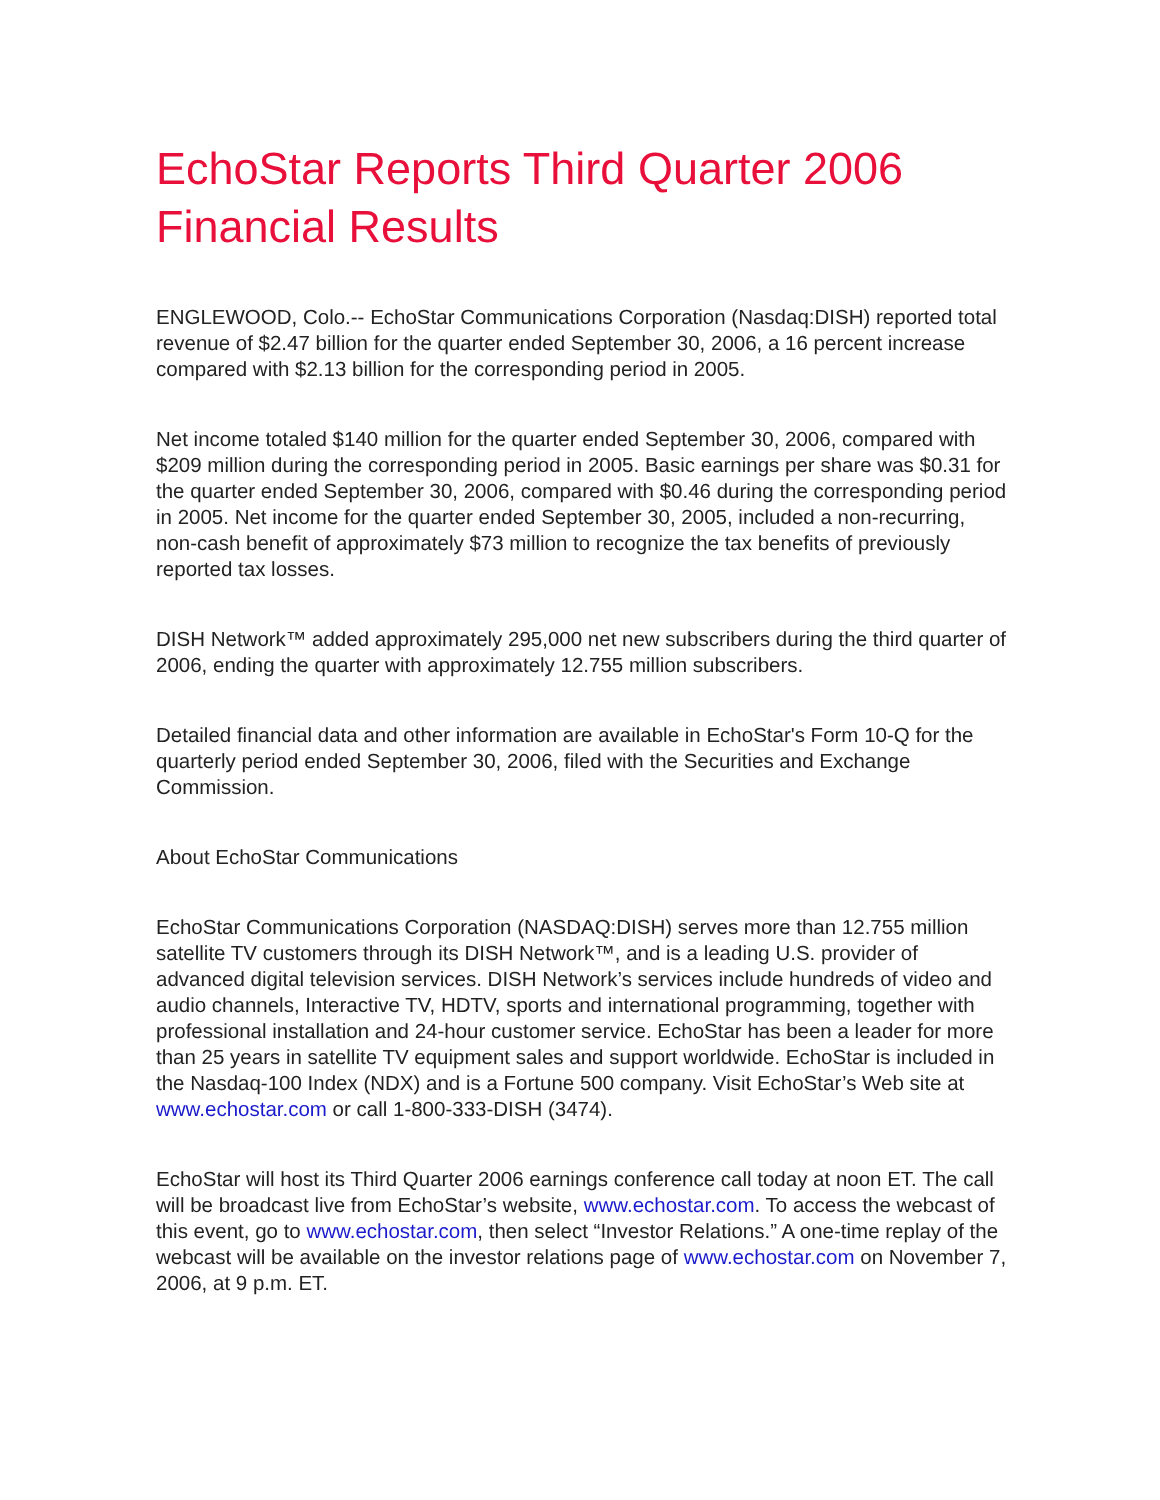EchoStar Reports Third Quarter 2006 Financial Results
ENGLEWOOD, Colo.-- EchoStar Communications Corporation (Nasdaq:DISH) reported total revenue of $2.47 billion for the quarter ended September 30, 2006, a 16 percent increase compared with $2.13 billion for the corresponding period in 2005.
Net income totaled $140 million for the quarter ended September 30, 2006, compared with $209 million during the corresponding period in 2005. Basic earnings per share was $0.31 for the quarter ended September 30, 2006, compared with $0.46 during the corresponding period in 2005. Net income for the quarter ended September 30, 2005, included a non-recurring, non-cash benefit of approximately $73 million to recognize the tax benefits of previously reported tax losses.
DISH Network™ added approximately 295,000 net new subscribers during the third quarter of 2006, ending the quarter with approximately 12.755 million subscribers.
Detailed financial data and other information are available in EchoStar's Form 10-Q for the quarterly period ended September 30, 2006, filed with the Securities and Exchange Commission.
About EchoStar Communications
EchoStar Communications Corporation (NASDAQ:DISH) serves more than 12.755 million satellite TV customers through its DISH Network™, and is a leading U.S. provider of advanced digital television services. DISH Network’s services include hundreds of video and audio channels, Interactive TV, HDTV, sports and international programming, together with professional installation and 24-hour customer service. EchoStar has been a leader for more than 25 years in satellite TV equipment sales and support worldwide. EchoStar is included in the Nasdaq-100 Index (NDX) and is a Fortune 500 company. Visit EchoStar’s Web site at www.echostar.com or call 1-800-333-DISH (3474).
EchoStar will host its Third Quarter 2006 earnings conference call today at noon ET. The call will be broadcast live from EchoStar’s website, www.echostar.com. To access the webcast of this event, go to www.echostar.com, then select “Investor Relations.” A one-time replay of the webcast will be available on the investor relations page of www.echostar.com on November 7, 2006, at 9 p.m. ET.